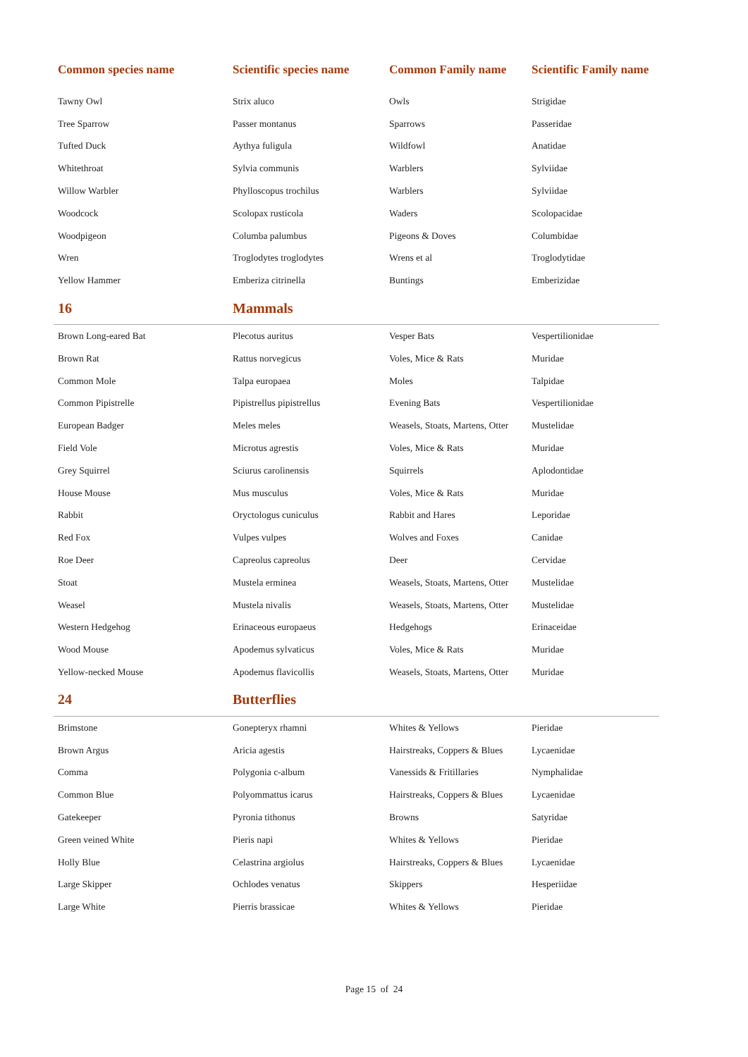| Common species name | Scientific species name | Common Family name | Scientific Family name |
| --- | --- | --- | --- |
| Tawny Owl | Strix aluco | Owls | Strigidae |
| Tree Sparrow | Passer montanus | Sparrows | Passeridae |
| Tufted Duck | Aythya fuligula | Wildfowl | Anatidae |
| Whitethroat | Sylvia communis | Warblers | Sylviidae |
| Willow Warbler | Phylloscopus trochilus | Warblers | Sylviidae |
| Woodcock | Scolopax rusticola | Waders | Scolopacidae |
| Woodpigeon | Columba palumbus | Pigeons & Doves | Columbidae |
| Wren | Troglodytes troglodytes | Wrens et al | Troglodytidae |
| Yellow Hammer | Emberiza citrinella | Buntings | Emberizidae |
| 16 | Mammals | | |
| Brown Long-eared Bat | Plecotus auritus | Vesper Bats | Vespertilionidae |
| Brown Rat | Rattus norvegicus | Voles, Mice & Rats | Muridae |
| Common Mole | Talpa europaea | Moles | Talpidae |
| Common Pipistrelle | Pipistrellus pipistrellus | Evening Bats | Vespertilionidae |
| European Badger | Meles meles | Weasels, Stoats, Martens, Otter | Mustelidae |
| Field Vole | Microtus agrestis | Voles, Mice & Rats | Muridae |
| Grey Squirrel | Sciurus carolinensis | Squirrels | Aplodontidae |
| House Mouse | Mus musculus | Voles, Mice & Rats | Muridae |
| Rabbit | Oryctologus cuniculus | Rabbit and Hares | Leporidae |
| Red Fox | Vulpes vulpes | Wolves and Foxes | Canidae |
| Roe Deer | Capreolus capreolus | Deer | Cervidae |
| Stoat | Mustela erminea | Weasels, Stoats, Martens, Otter | Mustelidae |
| Weasel | Mustela nivalis | Weasels, Stoats, Martens, Otter | Mustelidae |
| Western Hedgehog | Erinaceous europaeus | Hedgehogs | Erinaceidae |
| Wood Mouse | Apodemus sylvaticus | Voles, Mice & Rats | Muridae |
| Yellow-necked Mouse | Apodemus flavicollis | Weasels, Stoats, Martens, Otter | Muridae |
| 24 | Butterflies | | |
| Brimstone | Gonepteryx rhamni | Whites & Yellows | Pieridae |
| Brown Argus | Aricia agestis | Hairstreaks, Coppers & Blues | Lycaenidae |
| Comma | Polygonia c-album | Vanessids & Fritillaries | Nymphalidae |
| Common Blue | Polyommattus icarus | Hairstreaks, Coppers & Blues | Lycaenidae |
| Gatekeeper | Pyronia tithonus | Browns | Satyridae |
| Green veined White | Pieris napi | Whites & Yellows | Pieridae |
| Holly Blue | Celastrina argiolus | Hairstreaks, Coppers & Blues | Lycaenidae |
| Large Skipper | Ochlodes venatus | Skippers | Hesperiidae |
| Large White | Pierris brassicae | Whites & Yellows | Pieridae |
Page 15 of 24